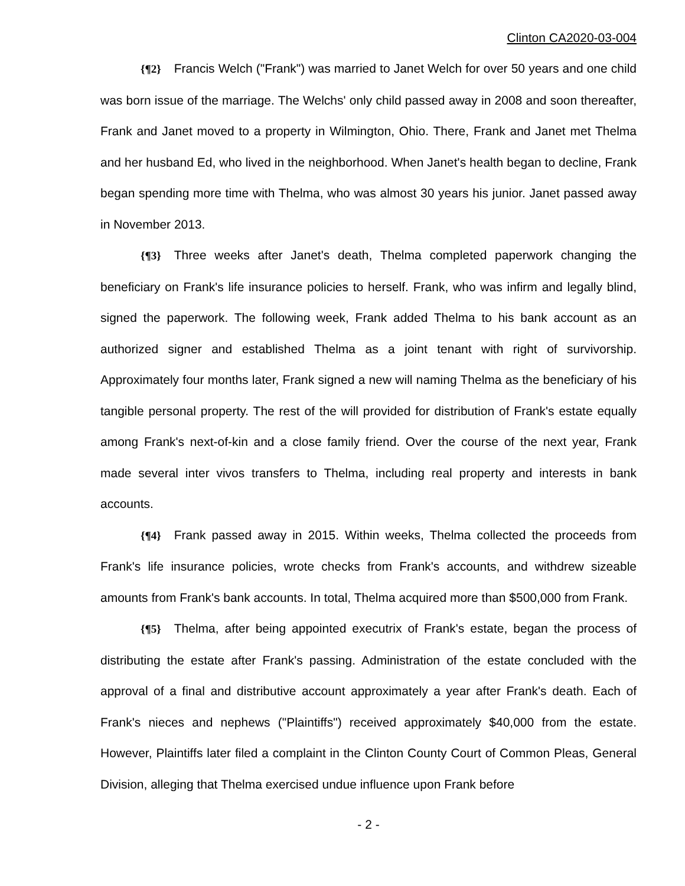Clinton CA2020-03-004
{¶2} Francis Welch ("Frank") was married to Janet Welch for over 50 years and one child was born issue of the marriage. The Welchs' only child passed away in 2008 and soon thereafter, Frank and Janet moved to a property in Wilmington, Ohio. There, Frank and Janet met Thelma and her husband Ed, who lived in the neighborhood. When Janet's health began to decline, Frank began spending more time with Thelma, who was almost 30 years his junior. Janet passed away in November 2013.
{¶3} Three weeks after Janet's death, Thelma completed paperwork changing the beneficiary on Frank's life insurance policies to herself. Frank, who was infirm and legally blind, signed the paperwork. The following week, Frank added Thelma to his bank account as an authorized signer and established Thelma as a joint tenant with right of survivorship. Approximately four months later, Frank signed a new will naming Thelma as the beneficiary of his tangible personal property. The rest of the will provided for distribution of Frank's estate equally among Frank's next-of-kin and a close family friend. Over the course of the next year, Frank made several inter vivos transfers to Thelma, including real property and interests in bank accounts.
{¶4} Frank passed away in 2015. Within weeks, Thelma collected the proceeds from Frank's life insurance policies, wrote checks from Frank's accounts, and withdrew sizeable amounts from Frank's bank accounts. In total, Thelma acquired more than $500,000 from Frank.
{¶5} Thelma, after being appointed executrix of Frank's estate, began the process of distributing the estate after Frank's passing. Administration of the estate concluded with the approval of a final and distributive account approximately a year after Frank's death. Each of Frank's nieces and nephews ("Plaintiffs") received approximately $40,000 from the estate. However, Plaintiffs later filed a complaint in the Clinton County Court of Common Pleas, General Division, alleging that Thelma exercised undue influence upon Frank before
- 2 -